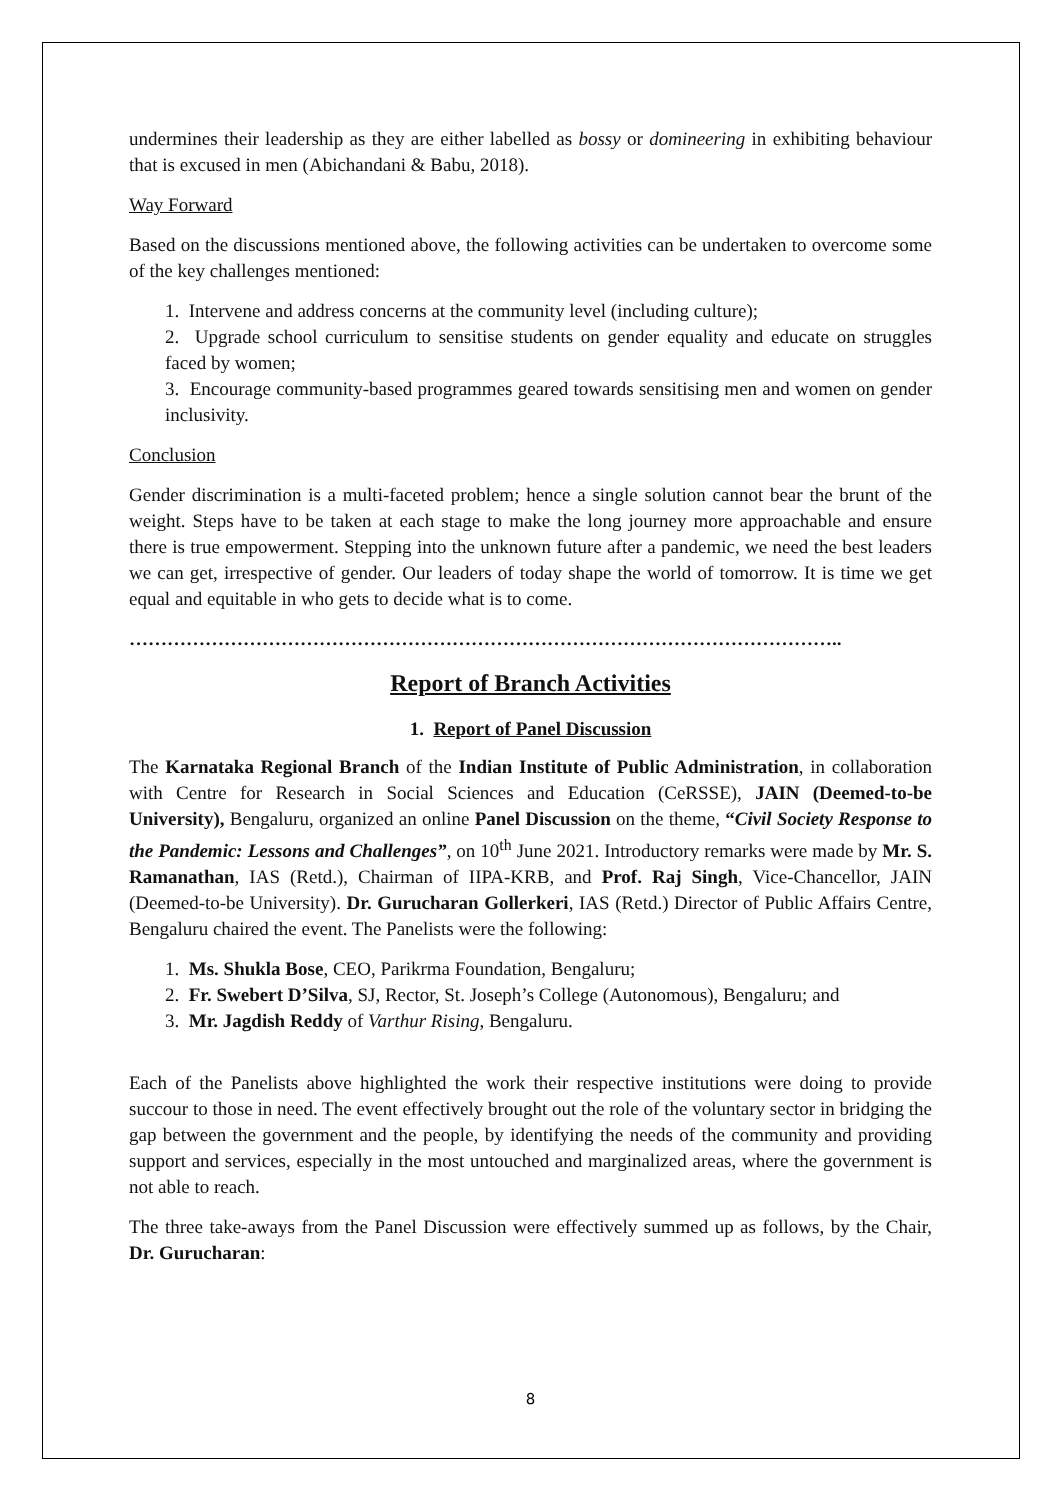undermines their leadership as they are either labelled as bossy or domineering in exhibiting behaviour that is excused in men (Abichandani & Babu, 2018).
Way Forward
Based on the discussions mentioned above, the following activities can be undertaken to overcome some of the key challenges mentioned:
1. Intervene and address concerns at the community level (including culture);
2. Upgrade school curriculum to sensitise students on gender equality and educate on struggles faced by women;
3. Encourage community-based programmes geared towards sensitising men and women on gender inclusivity.
Conclusion
Gender discrimination is a multi-faceted problem; hence a single solution cannot bear the brunt of the weight. Steps have to be taken at each stage to make the long journey more approachable and ensure there is true empowerment. Stepping into the unknown future after a pandemic, we need the best leaders we can get, irrespective of gender. Our leaders of today shape the world of tomorrow. It is time we get equal and equitable in who gets to decide what is to come.
…………………………………………………………………………………………………..
Report of Branch Activities
1. Report of Panel Discussion
The Karnataka Regional Branch of the Indian Institute of Public Administration, in collaboration with Centre for Research in Social Sciences and Education (CeRSSE), JAIN (Deemed-to-be University), Bengaluru, organized an online Panel Discussion on the theme, “Civil Society Response to the Pandemic: Lessons and Challenges”, on 10<sup>th</sup> June 2021. Introductory remarks were made by Mr. S. Ramanathan, IAS (Retd.), Chairman of IIPA-KRB, and Prof. Raj Singh, Vice-Chancellor, JAIN (Deemed-to-be University). Dr. Gurucharan Gollerkeri, IAS (Retd.) Director of Public Affairs Centre, Bengaluru chaired the event. The Panelists were the following:
1. Ms. Shukla Bose, CEO, Parikrma Foundation, Bengaluru;
2. Fr. Swebert D’Silva, SJ, Rector, St. Joseph’s College (Autonomous), Bengaluru; and
3. Mr. Jagdish Reddy of Varthur Rising, Bengaluru.
Each of the Panelists above highlighted the work their respective institutions were doing to provide succour to those in need. The event effectively brought out the role of the voluntary sector in bridging the gap between the government and the people, by identifying the needs of the community and providing support and services, especially in the most untouched and marginalized areas, where the government is not able to reach.
The three take-aways from the Panel Discussion were effectively summed up as follows, by the Chair, Dr. Gurucharan:
8